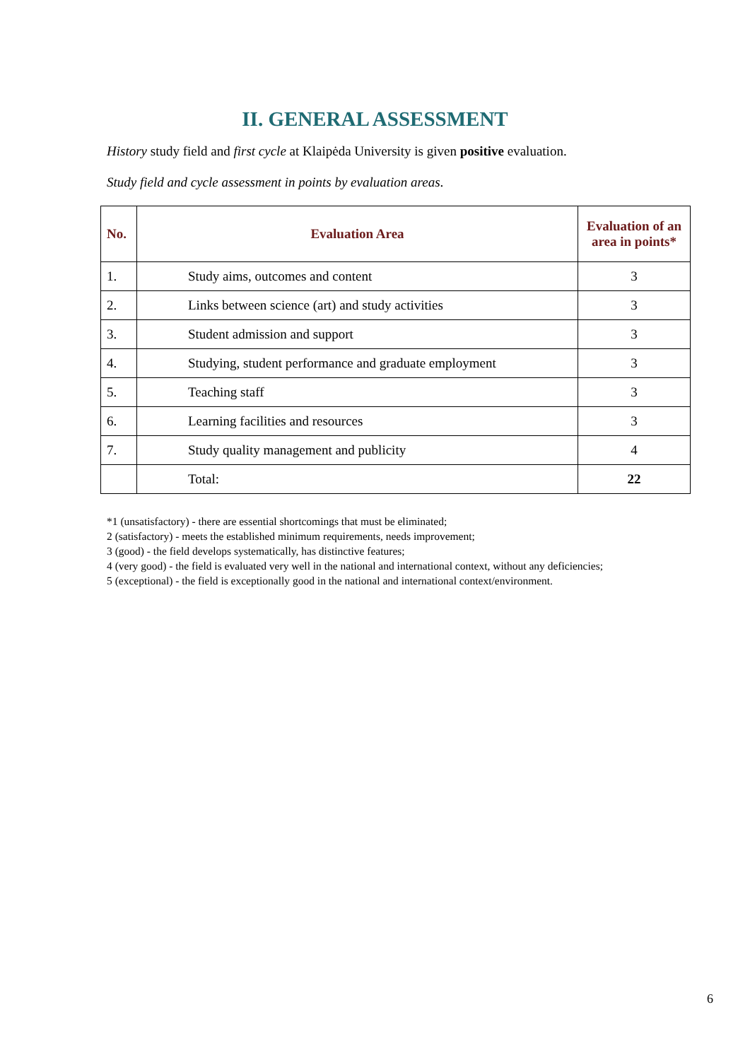II. GENERAL ASSESSMENT
History study field and first cycle at Klaipėda University is given positive evaluation.
Study field and cycle assessment in points by evaluation areas.
| No. | Evaluation Area | Evaluation of an area in points* |
| --- | --- | --- |
| 1. | Study aims, outcomes and content | 3 |
| 2. | Links between science (art) and study activities | 3 |
| 3. | Student admission and support | 3 |
| 4. | Studying, student performance and graduate employment | 3 |
| 5. | Teaching staff | 3 |
| 6. | Learning facilities and resources | 3 |
| 7. | Study quality management and publicity | 4 |
| | Total: | 22 |
*1 (unsatisfactory) - there are essential shortcomings that must be eliminated;
2 (satisfactory) - meets the established minimum requirements, needs improvement;
3 (good) - the field develops systematically, has distinctive features;
4 (very good) - the field is evaluated very well in the national and international context, without any deficiencies;
5 (exceptional) - the field is exceptionally good in the national and international context/environment.
6